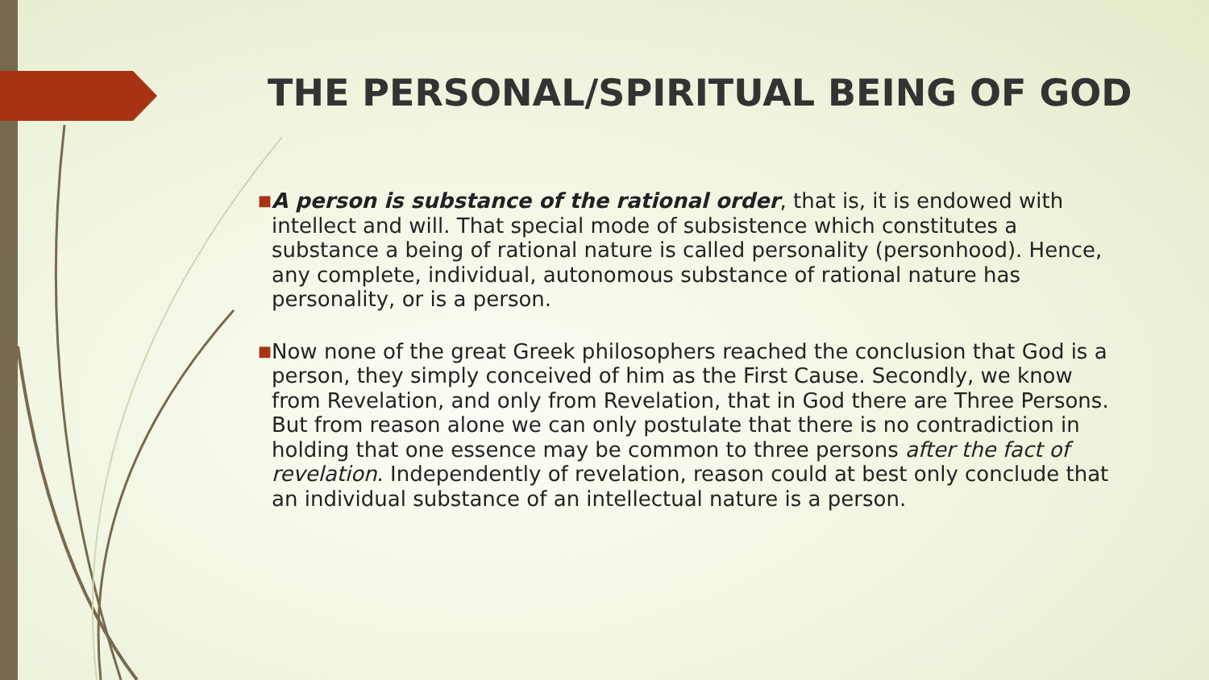THE PERSONAL/SPIRITUAL BEING OF GOD
■
A person is substance of the rational order, that is, it is endowed with intellect and will. That special mode of subsistence which constitutes a substance a being of rational nature is called personality (personhood). Hence, any complete, individual, autonomous substance of rational nature has personality, or is a person.
■
Now none of the great Greek philosophers reached the conclusion that God is a person, they simply conceived of him as the First Cause. Secondly, we know from Revelation, and only from Revelation, that in God there are Three Persons. But from reason alone we can only postulate that there is no contradiction in holding that one essence may be common to three persons after the fact of revelation. Independently of revelation, reason could at best only conclude that an individual substance of an intellectual nature is a person.